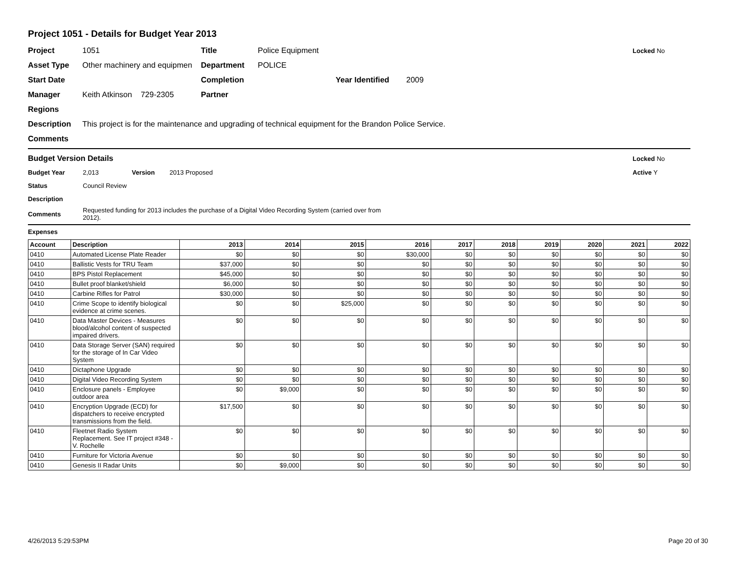Project 1051 - Details for Budget Year 2013
Project 1051 Title Police Equipment Locked No
Asset Type Other machinery and equipmen Department POLICE
Start Date Completion Year Identified 2009
Manager Keith Atkinson 729-2305 Partner
Regions
Description This project is for the maintenance and upgrading of technical equipment for the Brandon Police Service.
Comments
Budget Version Details Locked No
Budget Year 2,013 Version 2013 Proposed Active Y
Status Council Review
Description
Comments Requested funding for 2013 includes the purchase of a Digital Video Recording System (carried over from 2012).
Expenses
| Account | Description | 2013 | 2014 | 2015 | 2016 | 2017 | 2018 | 2019 | 2020 | 2021 | 2022 |
| --- | --- | --- | --- | --- | --- | --- | --- | --- | --- | --- | --- |
| 0410 | Automated License Plate Reader | $0 | $0 | $0 | $30,000 | $0 | $0 | $0 | $0 | $0 | $0 |
| 0410 | Ballistic Vests for TRU Team | $37,000 | $0 | $0 | $0 | $0 | $0 | $0 | $0 | $0 | $0 |
| 0410 | BPS Pistol Replacement | $45,000 | $0 | $0 | $0 | $0 | $0 | $0 | $0 | $0 | $0 |
| 0410 | Bullet proof blanket/shield | $6,000 | $0 | $0 | $0 | $0 | $0 | $0 | $0 | $0 | $0 |
| 0410 | Carbine Rifles for Patrol | $30,000 | $0 | $0 | $0 | $0 | $0 | $0 | $0 | $0 | $0 |
| 0410 | Crime Scope to identify biological evidence at crime scenes. | $0 | $0 | $25,000 | $0 | $0 | $0 | $0 | $0 | $0 | $0 |
| 0410 | Data Master Devices - Measures blood/alcohol content of suspected impaired drivers. | $0 | $0 | $0 | $0 | $0 | $0 | $0 | $0 | $0 | $0 |
| 0410 | Data Storage Server (SAN) required for the storage of In Car Video System | $0 | $0 | $0 | $0 | $0 | $0 | $0 | $0 | $0 | $0 |
| 0410 | Dictaphone Upgrade | $0 | $0 | $0 | $0 | $0 | $0 | $0 | $0 | $0 | $0 |
| 0410 | Digital Video Recording System | $0 | $0 | $0 | $0 | $0 | $0 | $0 | $0 | $0 | $0 |
| 0410 | Enclosure panels - Employee outdoor area | $0 | $9,000 | $0 | $0 | $0 | $0 | $0 | $0 | $0 | $0 |
| 0410 | Encryption Upgrade (ECD) for dispatchers to receive encrypted transmissions from the field. | $17,500 | $0 | $0 | $0 | $0 | $0 | $0 | $0 | $0 | $0 |
| 0410 | Fleetnet Radio System Replacement. See IT project #348 - V. Rochelle | $0 | $0 | $0 | $0 | $0 | $0 | $0 | $0 | $0 | $0 |
| 0410 | Furniture for Victoria Avenue | $0 | $0 | $0 | $0 | $0 | $0 | $0 | $0 | $0 | $0 |
| 0410 | Genesis II Radar Units | $0 | $9,000 | $0 | $0 | $0 | $0 | $0 | $0 | $0 | $0 |
4/26/2013 5:29:53PM Page 20 of 30